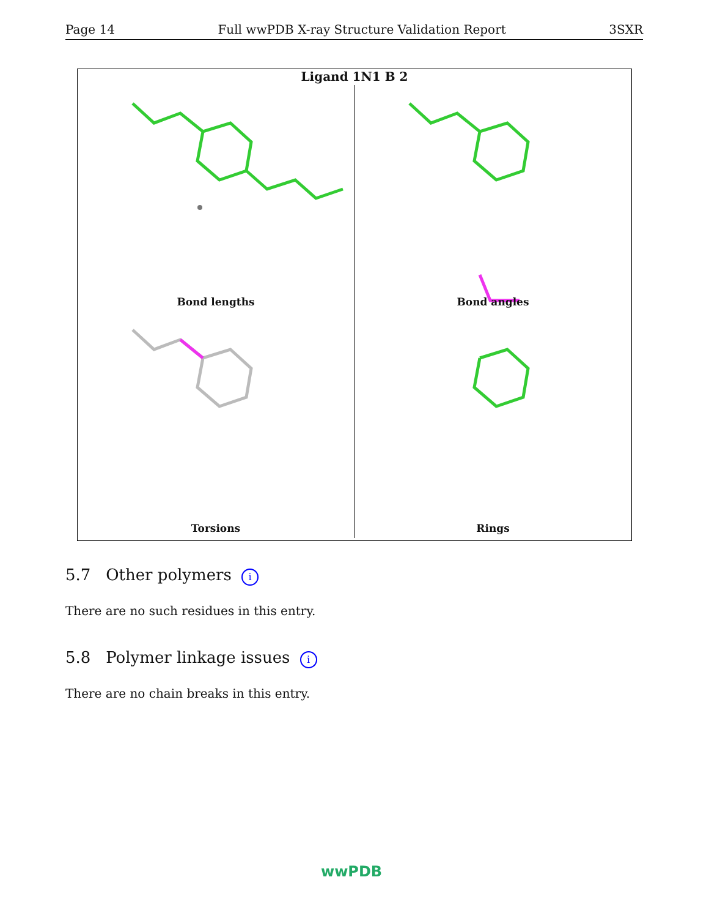Page 14 Full wwPDB X-ray Structure Validation Report 3SXR
Ligand 1N1 B 2
Bond lengths
Bond angles
Torsions
Rings
5.7 Other polymers i
There are no such residues in this entry.
5.8 Polymer linkage issues i
There are no chain breaks in this entry.
wwPDB